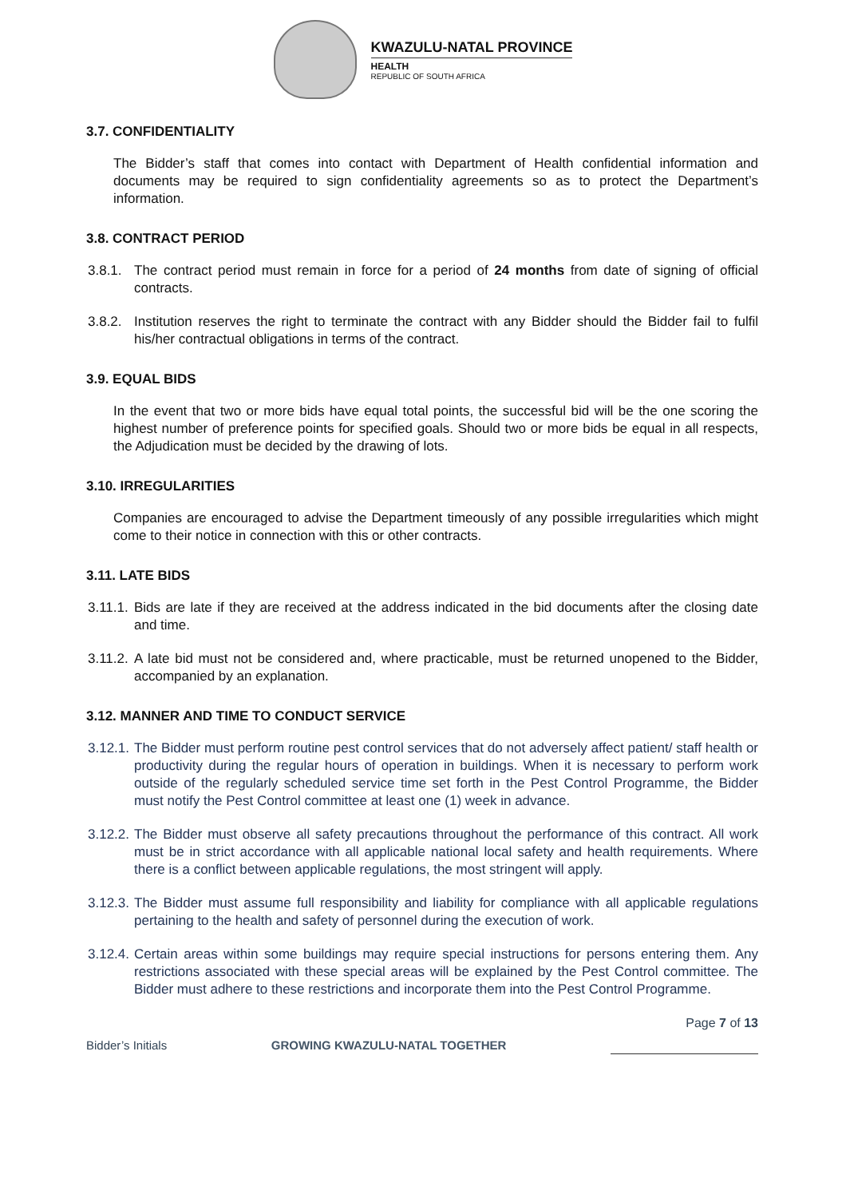KWAZULU-NATAL PROVINCE
HEALTH
REPUBLIC OF SOUTH AFRICA
3.7. CONFIDENTIALITY
The Bidder’s staff that comes into contact with Department of Health confidential information and documents may be required to sign confidentiality agreements so as to protect the Department’s information.
3.8. CONTRACT PERIOD
3.8.1. The contract period must remain in force for a period of 24 months from date of signing of official contracts.
3.8.2. Institution reserves the right to terminate the contract with any Bidder should the Bidder fail to fulfil his/her contractual obligations in terms of the contract.
3.9. EQUAL BIDS
In the event that two or more bids have equal total points, the successful bid will be the one scoring the highest number of preference points for specified goals. Should two or more bids be equal in all respects, the Adjudication must be decided by the drawing of lots.
3.10. IRREGULARITIES
Companies are encouraged to advise the Department timeously of any possible irregularities which might come to their notice in connection with this or other contracts.
3.11. LATE BIDS
3.11.1. Bids are late if they are received at the address indicated in the bid documents after the closing date and time.
3.11.2. A late bid must not be considered and, where practicable, must be returned unopened to the Bidder, accompanied by an explanation.
3.12. MANNER AND TIME TO CONDUCT SERVICE
3.12.1. The Bidder must perform routine pest control services that do not adversely affect patient/ staff health or productivity during the regular hours of operation in buildings. When it is necessary to perform work outside of the regularly scheduled service time set forth in the Pest Control Programme, the Bidder must notify the Pest Control committee at least one (1) week in advance.
3.12.2. The Bidder must observe all safety precautions throughout the performance of this contract. All work must be in strict accordance with all applicable national local safety and health requirements. Where there is a conflict between applicable regulations, the most stringent will apply.
3.12.3. The Bidder must assume full responsibility and liability for compliance with all applicable regulations pertaining to the health and safety of personnel during the execution of work.
3.12.4. Certain areas within some buildings may require special instructions for persons entering them. Any restrictions associated with these special areas will be explained by the Pest Control committee. The Bidder must adhere to these restrictions and incorporate them into the Pest Control Programme.
Page 7 of 13
Bidder’s Initials GROWING KWAZULU-NATAL TOGETHER